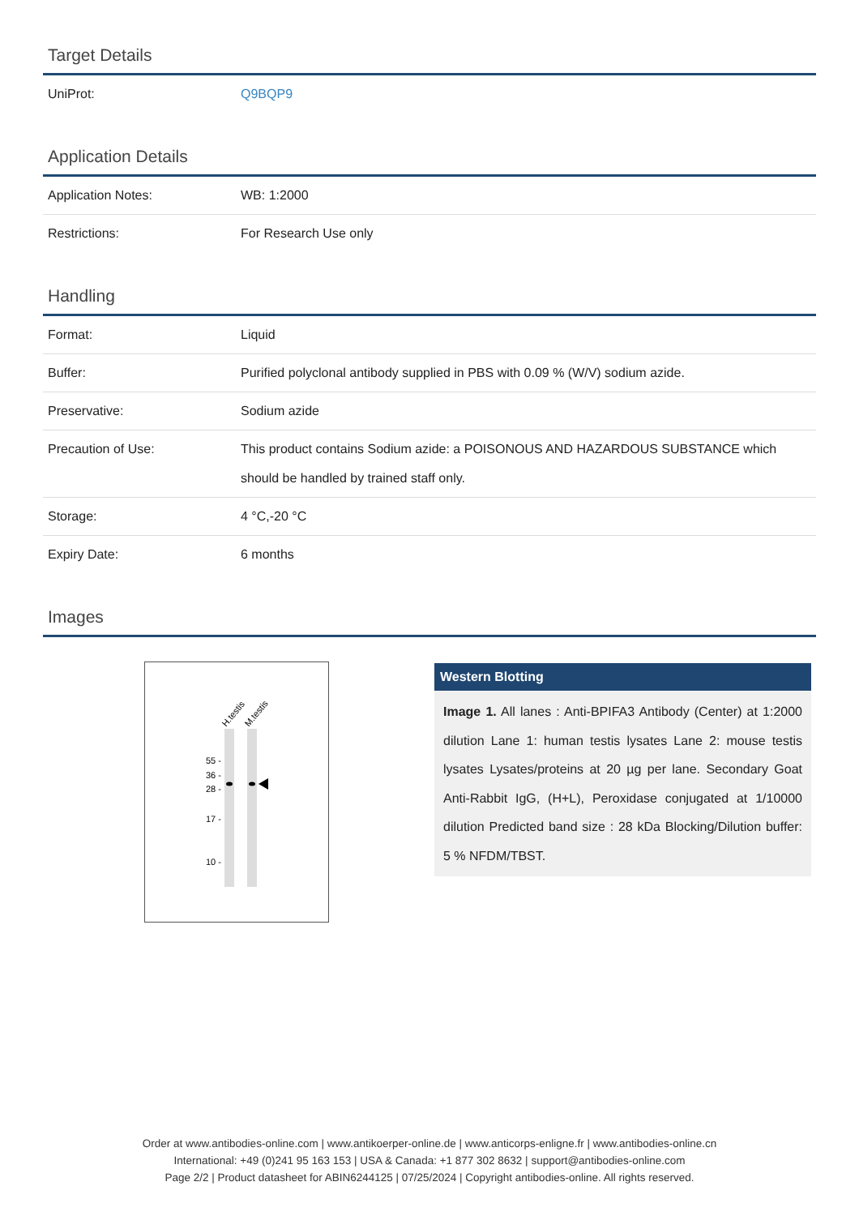Target Details
| UniProt: | Q9BQP9 |
Application Details
| Application Notes: | WB: 1:2000 |
| Restrictions: | For Research Use only |
Handling
| Format: | Liquid |
| Buffer: | Purified polyclonal antibody supplied in PBS with 0.09 % (W/V) sodium azide. |
| Preservative: | Sodium azide |
| Precaution of Use: | This product contains Sodium azide: a POISONOUS AND HAZARDOUS SUBSTANCE which should be handled by trained staff only. |
| Storage: | 4 °C,-20 °C |
| Expiry Date: | 6 months |
Images
H.testis
M.testis
55 -
36 -
28 -
17 -
10 -
Western Blotting
Image 1. All lanes : Anti-BPIFA3 Antibody (Center) at 1:2000 dilution Lane 1: human testis lysates Lane 2: mouse testis lysates Lysates/proteins at 20 µg per lane. Secondary Goat Anti-Rabbit IgG, (H+L), Peroxidase conjugated at 1/10000 dilution Predicted band size : 28 kDa Blocking/Dilution buffer: 5 % NFDM/TBST.
Order at www.antibodies-online.com | www.antikoerper-online.de | www.anticorps-enligne.fr | www.antibodies-online.cn
International: +49 (0)241 95 163 153 | USA & Canada: +1 877 302 8632 | support@antibodies-online.com
Page 2/2 | Product datasheet for ABIN6244125 | 07/25/2024 | Copyright antibodies-online. All rights reserved.